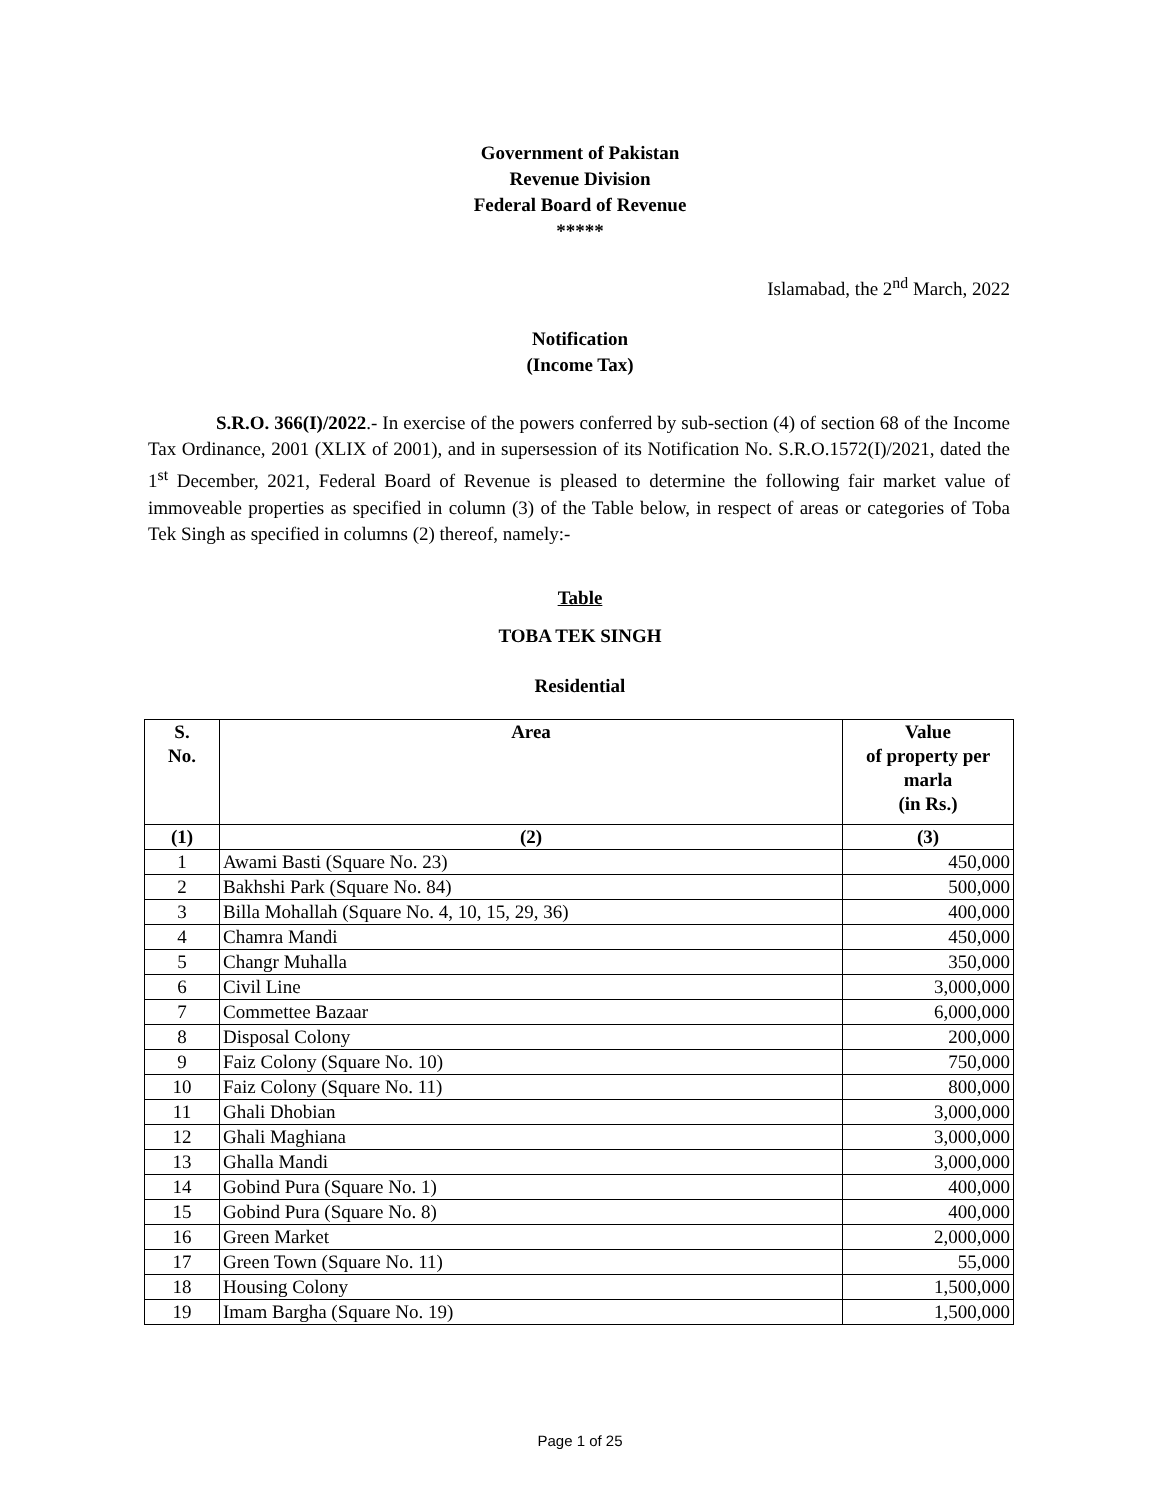Government of Pakistan
Revenue Division
Federal Board of Revenue
*****
Islamabad, the 2<sup>nd</sup> March, 2022
Notification
(Income Tax)
S.R.O. 366(I)/2022.- In exercise of the powers conferred by sub-section (4) of section 68 of the Income Tax Ordinance, 2001 (XLIX of 2001), and in supersession of its Notification No. S.R.O.1572(I)/2021, dated the 1<sup>st</sup> December, 2021, Federal Board of Revenue is pleased to determine the following fair market value of immoveable properties as specified in column (3) of the Table below, in respect of areas or categories of Toba Tek Singh as specified in columns (2) thereof, namely:-
Table
TOBA TEK SINGH
Residential
| S. No. | Area | Value of property per marla (in Rs.) |
| --- | --- | --- |
| (1) | (2) | (3) |
| 1 | Awami Basti (Square No. 23) | 450,000 |
| 2 | Bakhshi Park (Square No. 84) | 500,000 |
| 3 | Billa Mohallah (Square No. 4, 10, 15, 29, 36) | 400,000 |
| 4 | Chamra Mandi | 450,000 |
| 5 | Changr Muhalla | 350,000 |
| 6 | Civil Line | 3,000,000 |
| 7 | Commettee Bazaar | 6,000,000 |
| 8 | Disposal Colony | 200,000 |
| 9 | Faiz Colony (Square No. 10) | 750,000 |
| 10 | Faiz Colony (Square No. 11) | 800,000 |
| 11 | Ghali Dhobian | 3,000,000 |
| 12 | Ghali Maghiana | 3,000,000 |
| 13 | Ghalla Mandi | 3,000,000 |
| 14 | Gobind Pura (Square No. 1) | 400,000 |
| 15 | Gobind Pura (Square No. 8) | 400,000 |
| 16 | Green Market | 2,000,000 |
| 17 | Green Town (Square No. 11) | 55,000 |
| 18 | Housing Colony | 1,500,000 |
| 19 | Imam Bargha (Square No. 19) | 1,500,000 |
Page 1 of 25